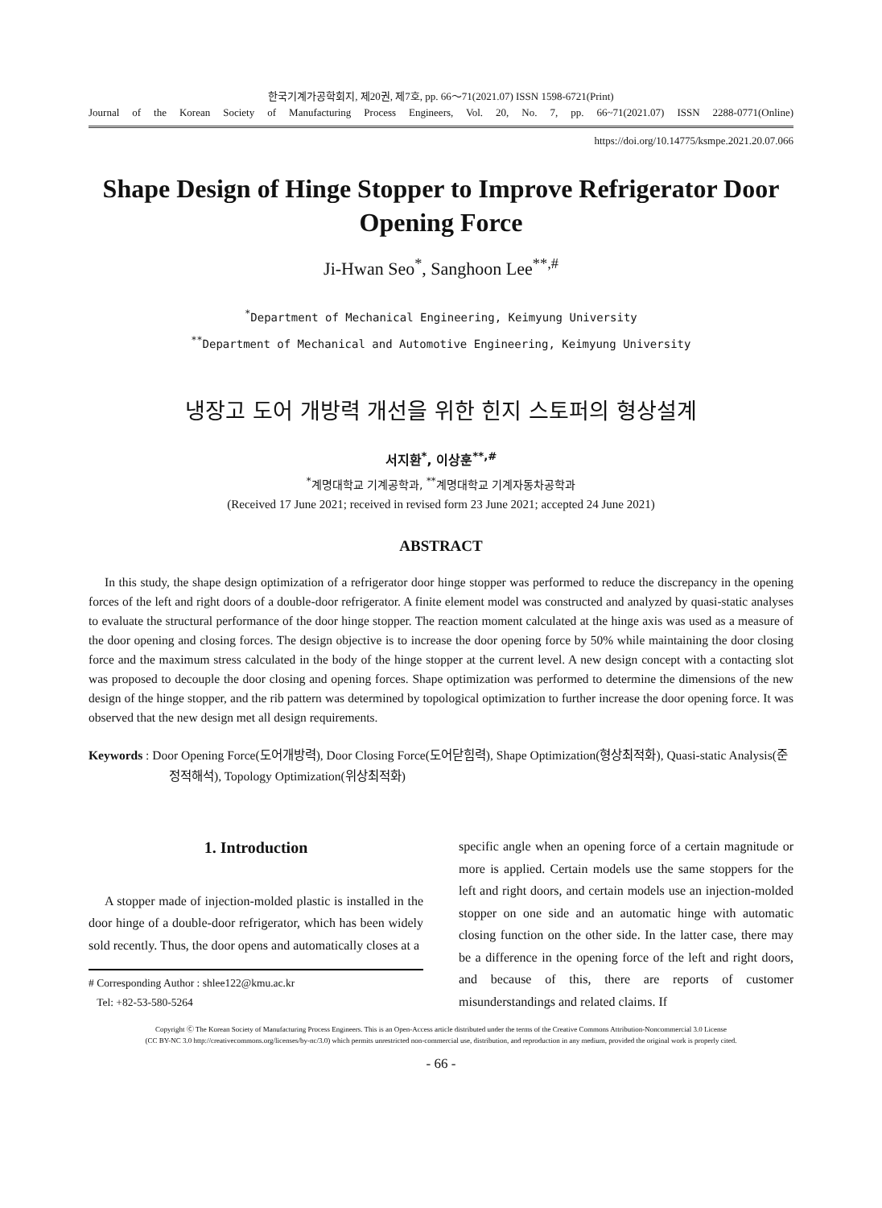한국기계가공학회지, 제20권, 제7호, pp. 66～71(2021.07) ISSN 1598-6721(Print)
Journal of the Korean Society of Manufacturing Process Engineers, Vol. 20, No. 7, pp. 66~71(2021.07) ISSN 2288-0771(Online)
https://doi.org/10.14775/ksmpe.2021.20.07.066
Shape Design of Hinge Stopper to Improve Refrigerator Door Opening Force
Ji-Hwan Seo<sup>*</sup>, Sanghoon Lee<sup>**,#</sup>
<sup>*</sup> Department of Mechanical Engineering, Keimyung University
<sup>**</sup> Department of Mechanical and Automotive Engineering, Keimyung University
냉장고 도어 개방력 개선을 위한 힌지 스토퍼의 형상설계
서지환<sup>*</sup>, 이상훈<sup>**,#</sup>
<sup>*</sup> 계명대학교 기계공학과, <sup>**</sup>계명대학교 기계자동차공학과
(Received 17 June 2021; received in revised form 23 June 2021; accepted 24 June 2021)
ABSTRACT
In this study, the shape design optimization of a refrigerator door hinge stopper was performed to reduce the discrepancy in the opening forces of the left and right doors of a double-door refrigerator. A finite element model was constructed and analyzed by quasi-static analyses to evaluate the structural performance of the door hinge stopper. The reaction moment calculated at the hinge axis was used as a measure of the door opening and closing forces. The design objective is to increase the door opening force by 50% while maintaining the door closing force and the maximum stress calculated in the body of the hinge stopper at the current level. A new design concept with a contacting slot was proposed to decouple the door closing and opening forces. Shape optimization was performed to determine the dimensions of the new design of the hinge stopper, and the rib pattern was determined by topological optimization to further increase the door opening force. It was observed that the new design met all design requirements.
Keywords : Door Opening Force(도어개방력), Door Closing Force(도어닫힘력), Shape Optimization(형상최적화), Quasi-static Analysis(준정적해석), Topology Optimization(위상최적화)
1. Introduction
A stopper made of injection-molded plastic is installed in the door hinge of a double-door refrigerator, which has been widely sold recently. Thus, the door opens and automatically closes at a
# Corresponding Author : shlee122@kmu.ac.kr
Tel: +82-53-580-5264
specific angle when an opening force of a certain magnitude or more is applied. Certain models use the same stoppers for the left and right doors, and certain models use an injection-molded stopper on one side and an automatic hinge with automatic closing function on the other side. In the latter case, there may be a difference in the opening force of the left and right doors, and because of this, there are reports of customer misunderstandings and related claims. If
Copyright Ⓒ The Korean Society of Manufacturing Process Engineers. This is an Open-Access article distributed under the terms of the Creative Commons Attribution-Noncommercial 3.0 License
(CC BY-NC 3.0 http://creativecommons.org/licenses/by-nc/3.0) which permits unrestricted non-commercial use, distribution, and reproduction in any medium, provided the original work is properly cited.
- 66 -